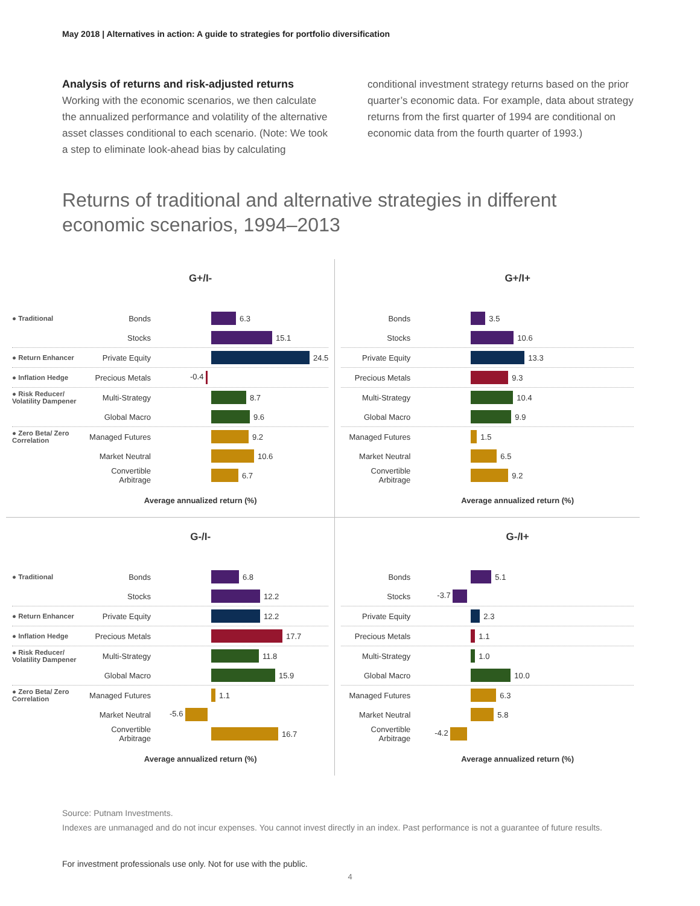May 2018 | Alternatives in action: A guide to strategies for portfolio diversification
Analysis of returns and risk-adjusted returns
Working with the economic scenarios, we then calculate the annualized performance and volatility of the alterna­tive asset classes conditional to each scenario. (Note: We took a step to eliminate look-ahead bias by calculating
conditional investment strategy returns based on the prior quarter’s economic data. For example, data about strategy returns from the first quarter of 1994 are conditional on economic data from the fourth quarter of 1993.)
Returns of traditional and alternative strategies in different economic scenarios, 1994–2013
G+/I-
● Traditional Bonds 6.3
Stocks 15.1
● Return Enhancer Private Equity 24.5
● Inflation Hedge Precious Metals -0.4
● Risk Reducer/ Volatility Dampener Multi-Strategy 8.7
Global Macro 9.6
● Zero Beta/ Zero Correlation Managed Futures 9.2
Market Neutral 10.6
Convertible Arbitrage 6.7
Average annualized return (%)
G+/I+
Bonds 3.5
Stocks 10.6
Private Equity 13.3
Precious Metals 9.3
Multi-Strategy 10.4
Global Macro 9.9
Managed Futures 1.5
Market Neutral 6.5
Convertible Arbitrage 9.2
Average annualized return (%)
G-/I-
● Traditional Bonds 6.8
Stocks 12.2
● Return Enhancer Private Equity 12.2
● Inflation Hedge Precious Metals 17.7
● Risk Reducer/ Volatility Dampener Multi-Strategy 11.8
Global Macro 15.9
● Zero Beta/ Zero Correlation Managed Futures 1.1
Market Neutral -5.6
Convertible Arbitrage 16.7
Average annualized return (%)
G-/I+
Bonds 5.1
Stocks -3.7
Private Equity 2.3
Precious Metals 1.1
Multi-Strategy 1.0
Global Macro 10.0
Managed Futures 6.3
Market Neutral 5.8
Convertible Arbitrage -4.2
Average annualized return (%)
Source: Putnam Investments.
Indexes are unmanaged and do not incur expenses. You cannot invest directly in an index. Past performance is not a guarantee of future results.
For investment professionals use only. Not for use with the public.
4